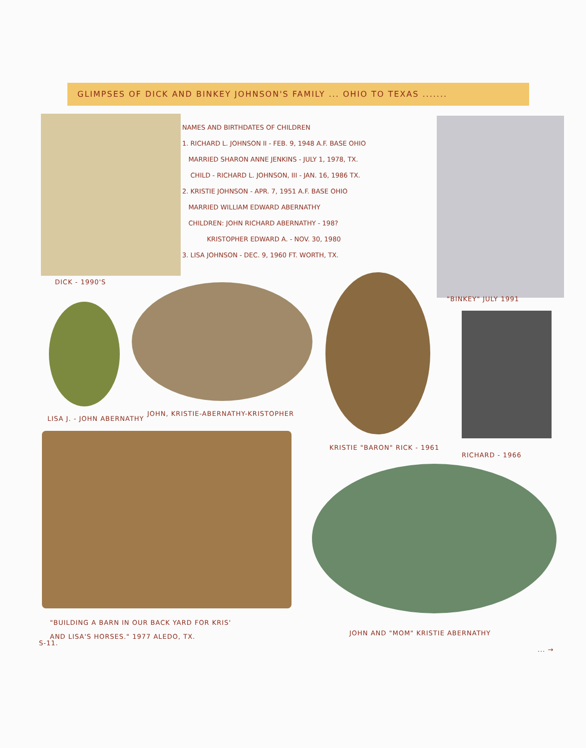GLIMPSES OF DICK AND BINKEY JOHNSON'S FAMILY ... OHIO TO TEXAS .......
NAMES AND BIRTHDATES OF CHILDREN
1. RICHARD L. JOHNSON II - FEB. 9, 1948 A.F. BASE OHIO
MARRIED SHARON ANNE JENKINS - JULY 1, 1978, TX.
CHILD - RICHARD L. JOHNSON, III - JAN. 16, 1986 TX.
2. KRISTIE JOHNSON - APR. 7, 1951 A.F. BASE OHIO
MARRIED WILLIAM EDWARD ABERNATHY
CHILDREN: JOHN RICHARD ABERNATHY - 198?
KRISTOPHER EDWARD A. - NOV. 30, 1980
3. LISA JOHNSON - DEC. 9, 1960 FT. WORTH, TX.
DICK - 1990'S
"BINKEY" JULY 1991
LISA J. - JOHN ABERNATHY
JOHN, KRISTIE-ABERNATHY-KRISTOPHER
KRISTIE "BARON" RICK - 1961
RICHARD - 1966
"BUILDING A BARN IN OUR BACK YARD FOR KRIS'
AND LISA'S HORSES." 1977 ALEDO, TX.
S-11.
JOHN AND "MOM" KRISTIE ABERNATHY
... →